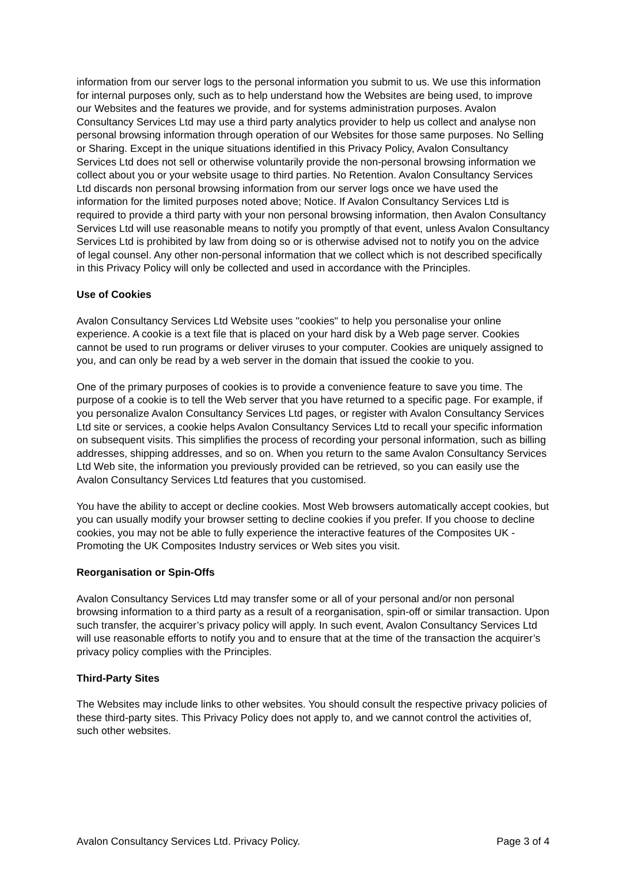information from our server logs to the personal information you submit to us. We use this information for internal purposes only, such as to help understand how the Websites are being used, to improve our Websites and the features we provide, and for systems administration purposes. Avalon Consultancy Services Ltd may use a third party analytics provider to help us collect and analyse non personal browsing information through operation of our Websites for those same purposes. No Selling or Sharing. Except in the unique situations identified in this Privacy Policy, Avalon Consultancy Services Ltd does not sell or otherwise voluntarily provide the non-personal browsing information we collect about you or your website usage to third parties. No Retention. Avalon Consultancy Services Ltd discards non personal browsing information from our server logs once we have used the information for the limited purposes noted above; Notice. If Avalon Consultancy Services Ltd is required to provide a third party with your non personal browsing information, then Avalon Consultancy Services Ltd will use reasonable means to notify you promptly of that event, unless Avalon Consultancy Services Ltd is prohibited by law from doing so or is otherwise advised not to notify you on the advice of legal counsel. Any other non-personal information that we collect which is not described specifically in this Privacy Policy will only be collected and used in accordance with the Principles.
Use of Cookies
Avalon Consultancy Services Ltd Website uses "cookies" to help you personalise your online experience. A cookie is a text file that is placed on your hard disk by a Web page server. Cookies cannot be used to run programs or deliver viruses to your computer. Cookies are uniquely assigned to you, and can only be read by a web server in the domain that issued the cookie to you.
One of the primary purposes of cookies is to provide a convenience feature to save you time. The purpose of a cookie is to tell the Web server that you have returned to a specific page. For example, if you personalize Avalon Consultancy Services Ltd pages, or register with Avalon Consultancy Services Ltd site or services, a cookie helps Avalon Consultancy Services Ltd to recall your specific information on subsequent visits. This simplifies the process of recording your personal information, such as billing addresses, shipping addresses, and so on. When you return to the same Avalon Consultancy Services Ltd Web site, the information you previously provided can be retrieved, so you can easily use the Avalon Consultancy Services Ltd features that you customised.
You have the ability to accept or decline cookies. Most Web browsers automatically accept cookies, but you can usually modify your browser setting to decline cookies if you prefer. If you choose to decline cookies, you may not be able to fully experience the interactive features of the Composites UK - Promoting the UK Composites Industry services or Web sites you visit.
Reorganisation or Spin-Offs
Avalon Consultancy Services Ltd may transfer some or all of your personal and/or non personal browsing information to a third party as a result of a reorganisation, spin-off or similar transaction. Upon such transfer, the acquirer’s privacy policy will apply. In such event, Avalon Consultancy Services Ltd will use reasonable efforts to notify you and to ensure that at the time of the transaction the acquirer’s privacy policy complies with the Principles.
Third-Party Sites
The Websites may include links to other websites. You should consult the respective privacy policies of these third-party sites. This Privacy Policy does not apply to, and we cannot control the activities of, such other websites.
Avalon Consultancy Services Ltd. Privacy Policy. Page 3 of 4